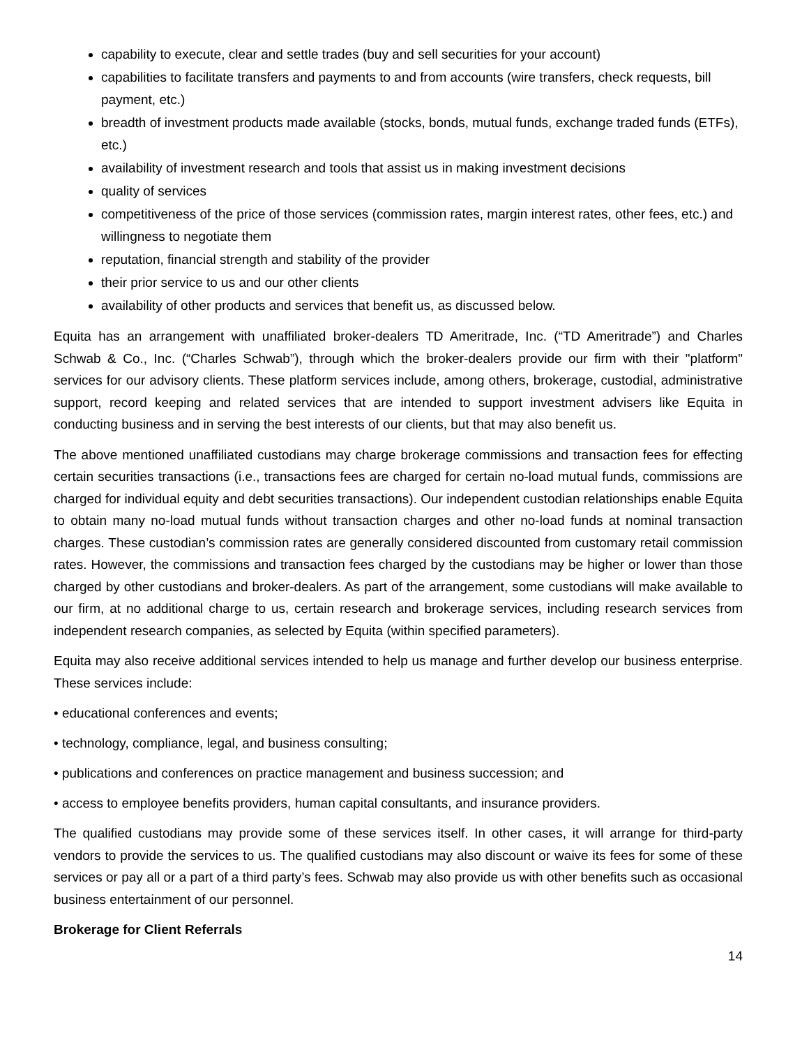capability to execute, clear and settle trades (buy and sell securities for your account)
capabilities to facilitate transfers and payments to and from accounts (wire transfers, check requests, bill payment, etc.)
breadth of investment products made available (stocks, bonds, mutual funds, exchange traded funds (ETFs), etc.)
availability of investment research and tools that assist us in making investment decisions
quality of services
competitiveness of the price of those services (commission rates, margin interest rates, other fees, etc.) and willingness to negotiate them
reputation, financial strength and stability of the provider
their prior service to us and our other clients
availability of other products and services that benefit us, as discussed below.
Equita has an arrangement with unaffiliated broker-dealers TD Ameritrade, Inc. (“TD Ameritrade”) and Charles Schwab & Co., Inc. (“Charles Schwab”), through which the broker-dealers provide our firm with their "platform" services for our advisory clients. These platform services include, among others, brokerage, custodial, administrative support, record keeping and related services that are intended to support investment advisers like Equita in conducting business and in serving the best interests of our clients, but that may also benefit us.
The above mentioned unaffiliated custodians may charge brokerage commissions and transaction fees for effecting certain securities transactions (i.e., transactions fees are charged for certain no-load mutual funds, commissions are charged for individual equity and debt securities transactions). Our independent custodian relationships enable Equita to obtain many no-load mutual funds without transaction charges and other no-load funds at nominal transaction charges. These custodian’s commission rates are generally considered discounted from customary retail commission rates. However, the commissions and transaction fees charged by the custodians may be higher or lower than those charged by other custodians and broker-dealers. As part of the arrangement, some custodians will make available to our firm, at no additional charge to us, certain research and brokerage services, including research services from independent research companies, as selected by Equita (within specified parameters).
Equita may also receive additional services intended to help us manage and further develop our business enterprise. These services include:
• educational conferences and events;
• technology, compliance, legal, and business consulting;
• publications and conferences on practice management and business succession; and
• access to employee benefits providers, human capital consultants, and insurance providers.
The qualified custodians may provide some of these services itself. In other cases, it will arrange for third-party vendors to provide the services to us. The qualified custodians may also discount or waive its fees for some of these services or pay all or a part of a third party’s fees. Schwab may also provide us with other benefits such as occasional business entertainment of our personnel.
Brokerage for Client Referrals
14